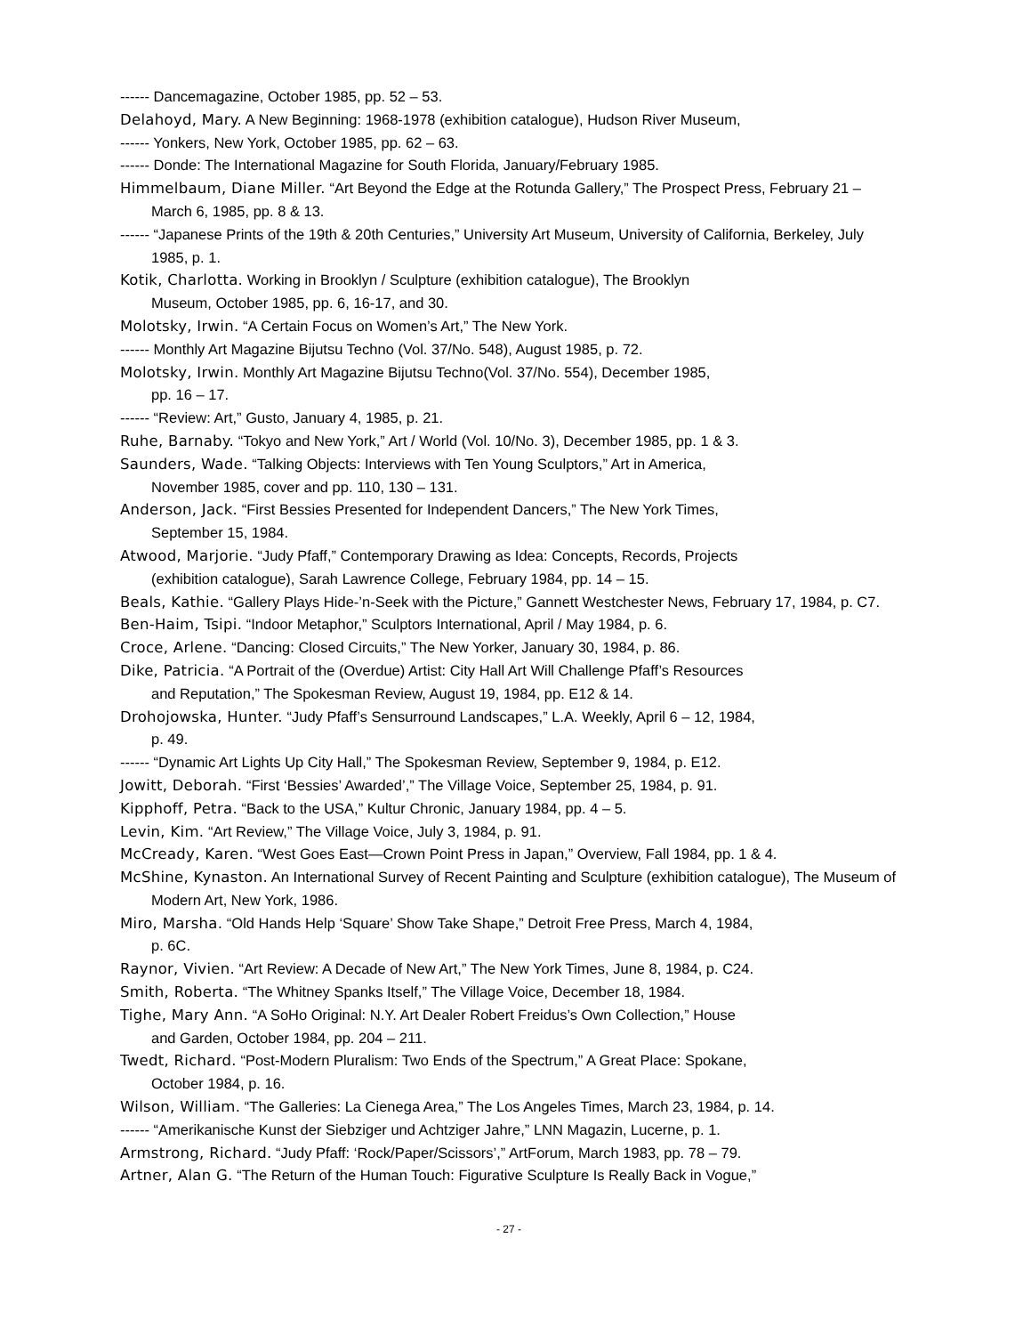------ Dancemagazine, October 1985, pp. 52 – 53.
Delahoyd, Mary. A New Beginning: 1968-1978 (exhibition catalogue), Hudson River Museum,
------ Yonkers, New York, October 1985, pp. 62 – 63.
------ Donde: The International Magazine for South Florida, January/February 1985.
Himmelbaum, Diane Miller. “Art Beyond the Edge at the Rotunda Gallery,” The Prospect Press, February 21 – March 6, 1985, pp. 8 & 13.
------ “Japanese Prints of the 19th & 20th Centuries,” University Art Museum, University of California, Berkeley, July 1985, p. 1.
Kotik, Charlotta. Working in Brooklyn / Sculpture (exhibition catalogue), The Brooklyn
Museum, October 1985, pp. 6, 16-17, and 30.
Molotsky, Irwin. “A Certain Focus on Women’s Art,” The New York.
------ Monthly Art Magazine Bijutsu Techno (Vol. 37/No. 548), August 1985, p. 72.
Molotsky, Irwin. Monthly Art Magazine Bijutsu Techno(Vol. 37/No. 554), December 1985,
pp. 16 – 17.
------ “Review: Art,” Gusto, January 4, 1985, p. 21.
Ruhe, Barnaby. “Tokyo and New York,” Art / World (Vol. 10/No. 3), December 1985, pp. 1 & 3.
Saunders, Wade. “Talking Objects: Interviews with Ten Young Sculptors,” Art in America,
November 1985, cover and pp. 110, 130 – 131.
Anderson, Jack. “First Bessies Presented for Independent Dancers,” The New York Times,
September 15, 1984.
Atwood, Marjorie. “Judy Pfaff,” Contemporary Drawing as Idea: Concepts, Records, Projects
(exhibition catalogue), Sarah Lawrence College, February 1984, pp. 14 – 15.
Beals, Kathie. “Gallery Plays Hide-’n-Seek with the Picture,” Gannett Westchester News, February 17, 1984, p. C7.
Ben-Haim, Tsipi. “Indoor Metaphor,” Sculptors International, April / May 1984, p. 6.
Croce, Arlene. “Dancing: Closed Circuits,” The New Yorker, January 30, 1984, p. 86.
Dike, Patricia. “A Portrait of the (Overdue) Artist: City Hall Art Will Challenge Pfaff’s Resources
and Reputation,” The Spokesman Review, August 19, 1984, pp. E12 & 14.
Drohojowska, Hunter. “Judy Pfaff’s Sensurround Landscapes,” L.A. Weekly, April 6 – 12, 1984,
p. 49.
------ “Dynamic Art Lights Up City Hall,” The Spokesman Review, September 9, 1984, p. E12.
Jowitt, Deborah. “First ‘Bessies’ Awarded’,” The Village Voice, September 25, 1984, p. 91.
Kipphoff, Petra. “Back to the USA,” Kultur Chronic, January 1984, pp. 4 – 5.
Levin, Kim. “Art Review,” The Village Voice, July 3, 1984, p. 91.
McCready, Karen. “West Goes East—Crown Point Press in Japan,” Overview, Fall 1984, pp. 1 & 4.
McShine, Kynaston. An International Survey of Recent Painting and Sculpture (exhibition catalogue), The Museum of Modern Art, New York, 1986.
Miro, Marsha. “Old Hands Help ‘Square’ Show Take Shape,” Detroit Free Press, March 4, 1984,
p. 6C.
Raynor, Vivien. “Art Review: A Decade of New Art,” The New York Times, June 8, 1984, p. C24.
Smith, Roberta. “The Whitney Spanks Itself,” The Village Voice, December 18, 1984.
Tighe, Mary Ann. “A SoHo Original: N.Y. Art Dealer Robert Freidus’s Own Collection,” House
and Garden, October 1984, pp. 204 – 211.
Twedt, Richard. “Post-Modern Pluralism: Two Ends of the Spectrum,” A Great Place: Spokane,
October 1984, p. 16.
Wilson, William. “The Galleries: La Cienega Area,” The Los Angeles Times, March 23, 1984, p. 14.
------ “Amerikanische Kunst der Siebziger und Achtziger Jahre,” LNN Magazin, Lucerne, p. 1.
Armstrong, Richard. “Judy Pfaff: ‘Rock/Paper/Scissors’,” ArtForum, March 1983, pp. 78 – 79.
Artner, Alan G. “The Return of the Human Touch: Figurative Sculpture Is Really Back in Vogue,”
- 27 -